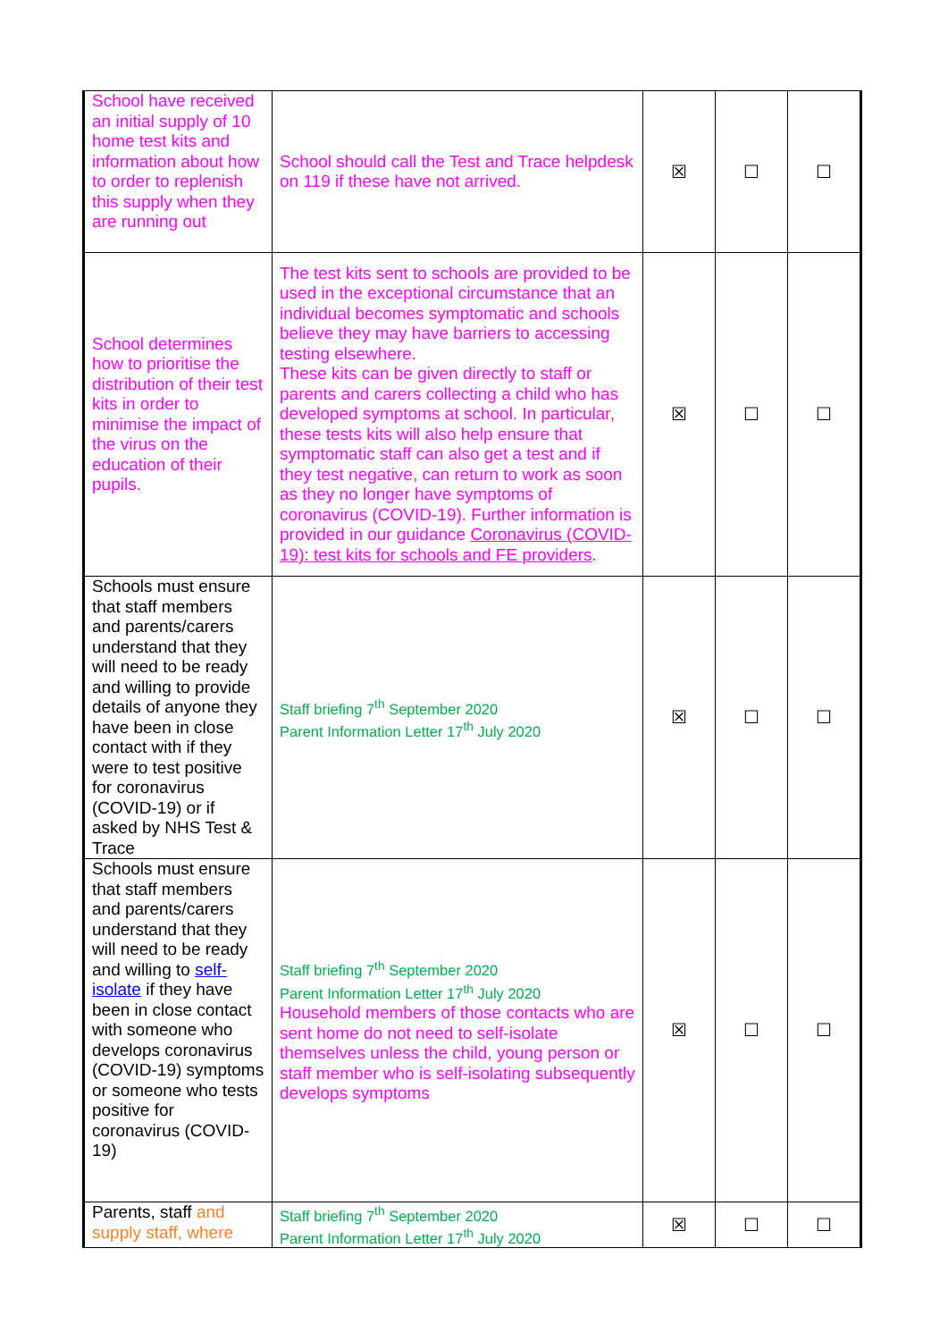| School have received an initial supply of 10 home test kits and information about how to order to replenish this supply when they are running out | School should call the Test and Trace helpdesk on 119 if these have not arrived. | ☒ | ☐ | ☐ |
| School determines how to prioritise the distribution of their test kits in order to minimise the impact of the virus on the education of their pupils. | The test kits sent to schools are provided to be used in the exceptional circumstance that an individual becomes symptomatic and schools believe they may have barriers to accessing testing elsewhere. These kits can be given directly to staff or parents and carers collecting a child who has developed symptoms at school. In particular, these tests kits will also help ensure that symptomatic staff can also get a test and if they test negative, can return to work as soon as they no longer have symptoms of coronavirus (COVID-19). Further information is provided in our guidance Coronavirus (COVID-19): test kits for schools and FE providers . | ☒ | ☐ | ☐ |
| Schools must ensure that staff members and parents/carers understand that they will need to be ready and willing to provide details of anyone they have been in close contact with if they were to test positive for coronavirus (COVID-19) or if asked by NHS Test & Trace | Staff briefing 7<sup>th</sup> September 2020 Parent Information Letter 17<sup>th</sup> July 2020 | ☒ | ☐ | ☐ |
| Schools must ensure that staff members and parents/carers understand that they will need to be ready and willing to self-isolate if they have been in close contact with someone who develops coronavirus (COVID-19) symptoms or someone who tests positive for coronavirus (COVID-19) | Staff briefing 7<sup>th</sup> September 2020 Parent Information Letter 17<sup>th</sup> July 2020 Household members of those contacts who are sent home do not need to self-isolate themselves unless the child, young person or staff member who is self-isolating subsequently develops symptoms | ☒ | ☐ | ☐ |
| Parents, staff and supply staff, where | Staff briefing 7<sup>th</sup> September 2020 Parent Information Letter 17<sup>th</sup> July 2020 | ☒ | ☐ | ☐ |